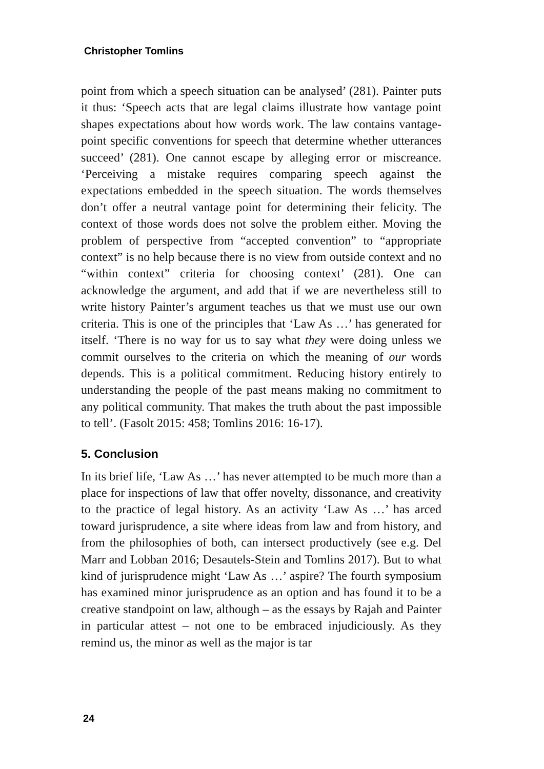Christopher Tomlins
point from which a speech situation can be analysed’ (281). Painter puts it thus: ‘Speech acts that are legal claims illustrate how vantage point shapes expectations about how words work. The law contains vantage-point specific conventions for speech that determine whether utterances succeed’ (281). One cannot escape by alleging error or miscreance. ‘Perceiving a mistake requires comparing speech against the expectations embedded in the speech situation. The words themselves don’t offer a neutral vantage point for determining their felicity. The context of those words does not solve the problem either. Moving the problem of perspective from “accepted convention” to “appropriate context” is no help because there is no view from outside context and no “within context” criteria for choosing context’ (281). One can acknowledge the argument, and add that if we are nevertheless still to write history Painter’s argument teaches us that we must use our own criteria. This is one of the principles that ‘Law As …’ has generated for itself. ‘There is no way for us to say what they were doing unless we commit ourselves to the criteria on which the meaning of our words depends. This is a political commitment. Reducing history entirely to understanding the people of the past means making no commitment to any political community. That makes the truth about the past impossible to tell’. (Fasolt 2015: 458; Tomlins 2016: 16-17).
5. Conclusion
In its brief life, ‘Law As …’ has never attempted to be much more than a place for inspections of law that offer novelty, dissonance, and creativity to the practice of legal history. As an activity ‘Law As …’ has arced toward jurisprudence, a site where ideas from law and from history, and from the philosophies of both, can intersect productively (see e.g. Del Marr and Lobban 2016; Desautels-Stein and Tomlins 2017). But to what kind of jurisprudence might ‘Law As …’ aspire? The fourth symposium has examined minor jurisprudence as an option and has found it to be a creative standpoint on law, although – as the essays by Rajah and Painter in particular attest – not one to be embraced injudiciously. As they remind us, the minor as well as the major is tar
24